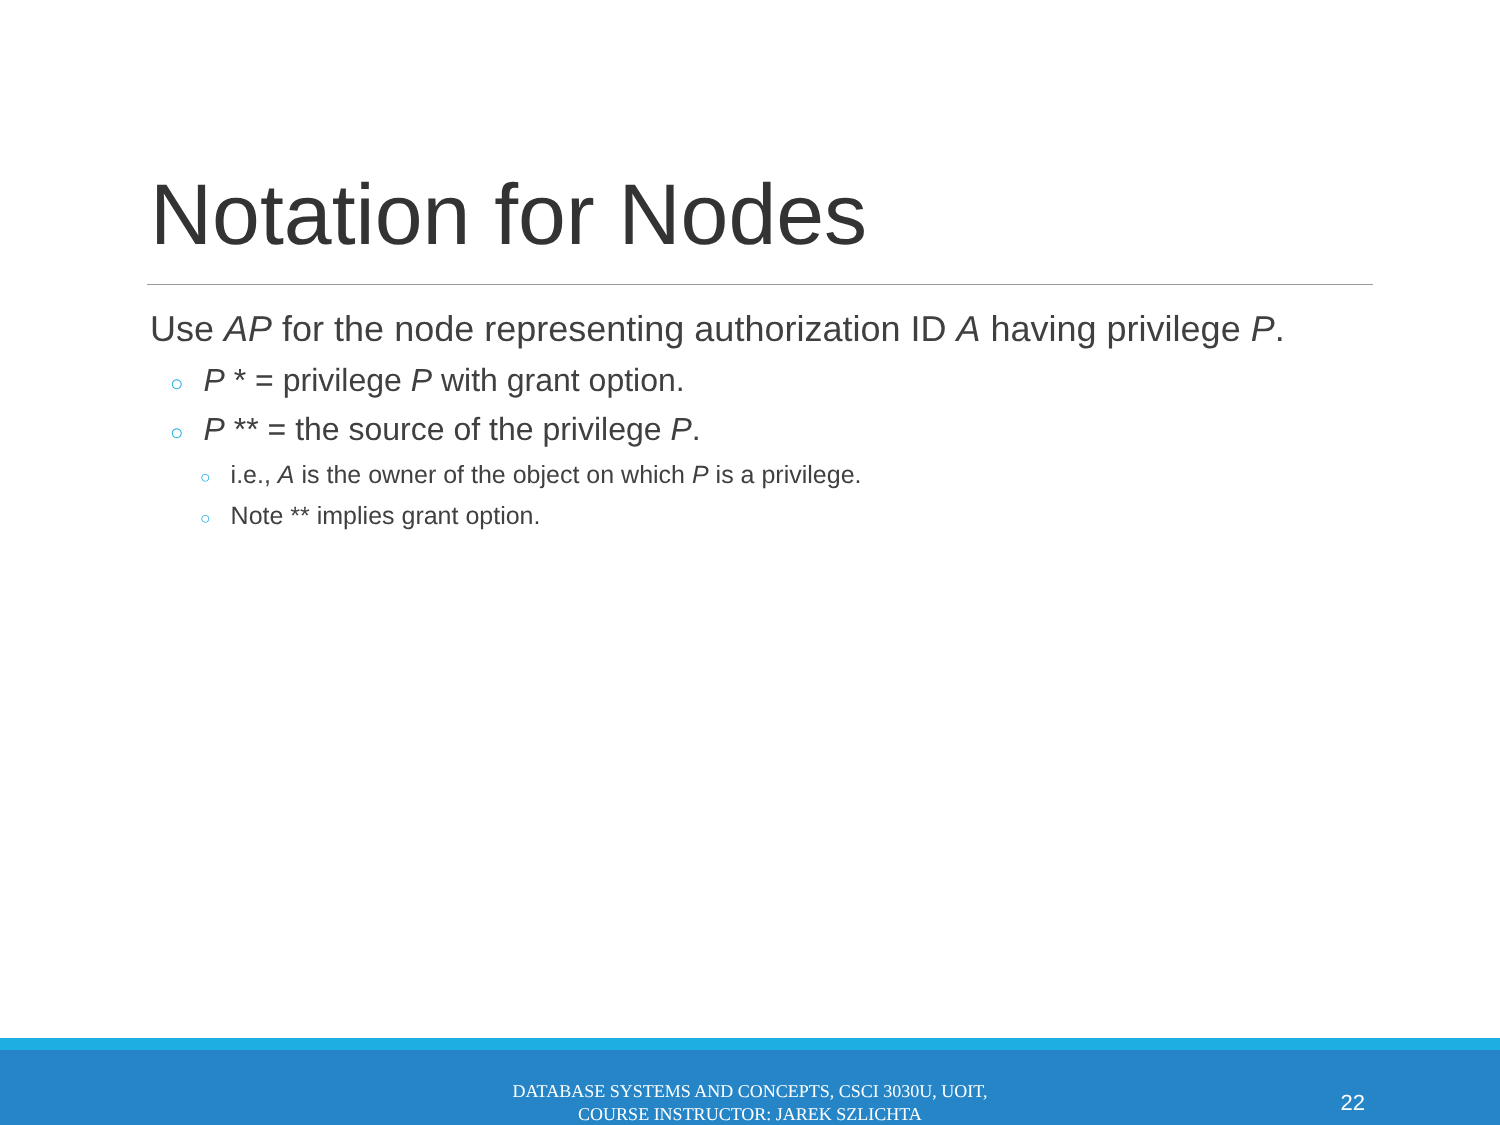Notation for Nodes
Use AP for the node representing authorization ID A having privilege P.
○ P * = privilege P with grant option.
○ P ** = the source of the privilege P.
○ i.e., A is the owner of the object on which P is a privilege.
○ Note ** implies grant option.
DATABASE SYSTEMS AND CONCEPTS, CSCI 3030U, UOIT,
COURSE INSTRUCTOR: JAREK SZLICHTA
22